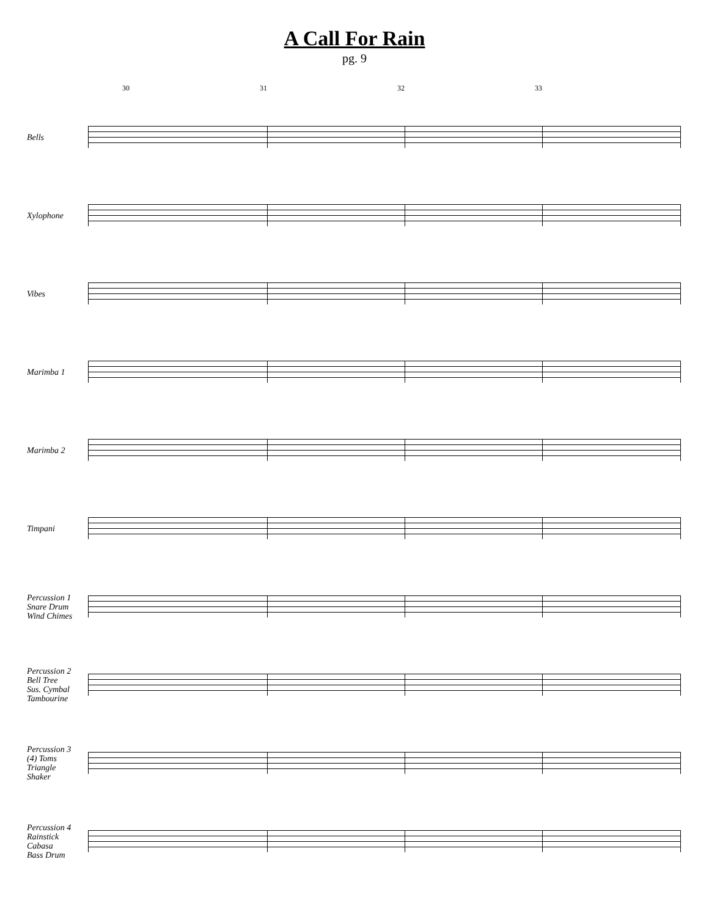A Call For Rain
pg. 9
30 31 32 33
Bells
Xylophone
Vibes
Marimba 1
Marimba 2
Timpani
Percussion 1
Snare Drum
Wind Chimes
Percussion 2
Bell Tree
Sus. Cymbal
Tambourine
Percussion 3
(4) Toms
Triangle
Shaker
Percussion 4
Rainstick
Cabasa
Bass Drum